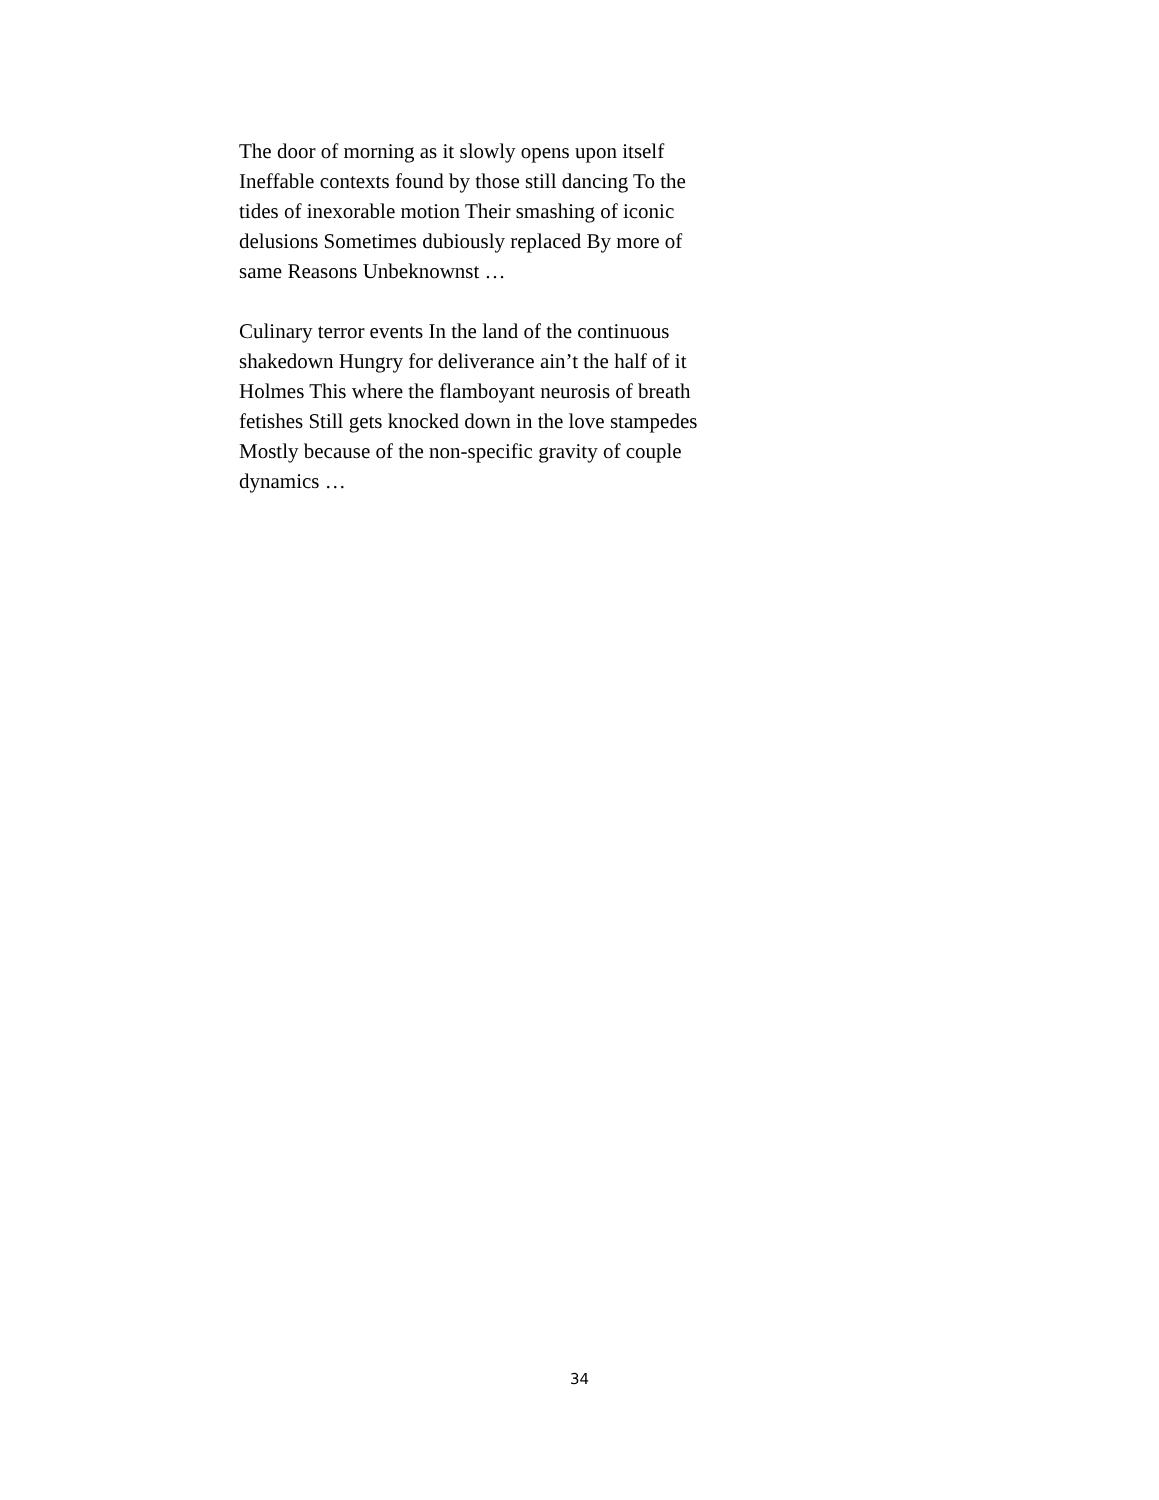The door of morning as it slowly opens upon itself
Ineffable contexts found by those still dancing To the
tides of inexorable motion Their smashing of iconic
delusions Sometimes dubiously replaced By more of
same Reasons Unbeknownst …
Culinary terror events In the land of the continuous
shakedown Hungry for deliverance ain’t the half of it
Holmes This where the flamboyant neurosis of breath
fetishes Still gets knocked down in the love stampedes
Mostly because of the non-specific gravity of couple
dynamics …
34